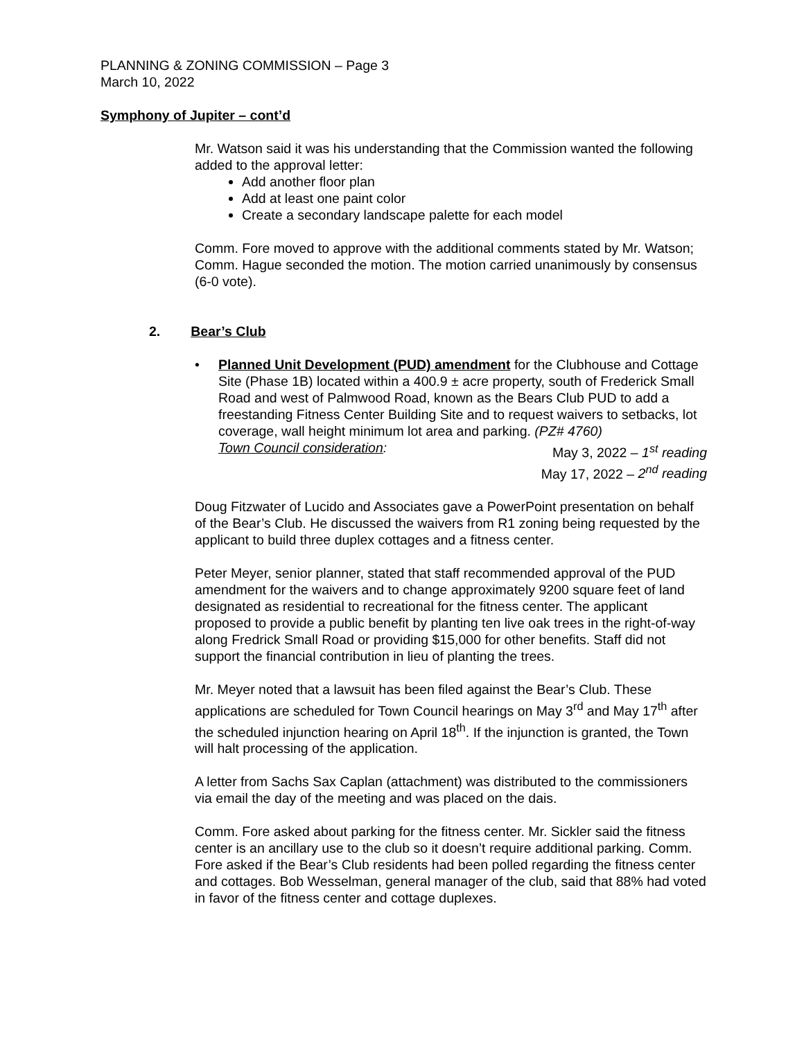PLANNING & ZONING COMMISSION – Page 3
March 10, 2022
Symphony of Jupiter – cont’d
Mr. Watson said it was his understanding that the Commission wanted the following added to the approval letter:
Add another floor plan
Add at least one paint color
Create a secondary landscape palette for each model
Comm. Fore moved to approve with the additional comments stated by Mr. Watson; Comm. Hague seconded the motion. The motion carried unanimously by consensus (6-0 vote).
2. Bear’s Club
• Planned Unit Development (PUD) amendment for the Clubhouse and Cottage Site (Phase 1B) located within a 400.9 ± acre property, south of Frederick Small Road and west of Palmwood Road, known as the Bears Club PUD to add a freestanding Fitness Center Building Site and to request waivers to setbacks, lot coverage, wall height minimum lot area and parking. (PZ# 4760)
Town Council consideration: May 3, 2022 – 1<sup>st</sup> reading
May 17, 2022 – 2<sup>nd</sup> reading
Doug Fitzwater of Lucido and Associates gave a PowerPoint presentation on behalf of the Bear’s Club. He discussed the waivers from R1 zoning being requested by the applicant to build three duplex cottages and a fitness center.
Peter Meyer, senior planner, stated that staff recommended approval of the PUD amendment for the waivers and to change approximately 9200 square feet of land designated as residential to recreational for the fitness center. The applicant proposed to provide a public benefit by planting ten live oak trees in the right-of-way along Fredrick Small Road or providing $15,000 for other benefits. Staff did not support the financial contribution in lieu of planting the trees.
Mr. Meyer noted that a lawsuit has been filed against the Bear’s Club. These applications are scheduled for Town Council hearings on May 3<sup>rd</sup> and May 17<sup>th</sup> after the scheduled injunction hearing on April 18<sup>th</sup>. If the injunction is granted, the Town will halt processing of the application.
A letter from Sachs Sax Caplan (attachment) was distributed to the commissioners via email the day of the meeting and was placed on the dais.
Comm. Fore asked about parking for the fitness center. Mr. Sickler said the fitness center is an ancillary use to the club so it doesn’t require additional parking. Comm. Fore asked if the Bear’s Club residents had been polled regarding the fitness center and cottages. Bob Wesselman, general manager of the club, said that 88% had voted in favor of the fitness center and cottage duplexes.